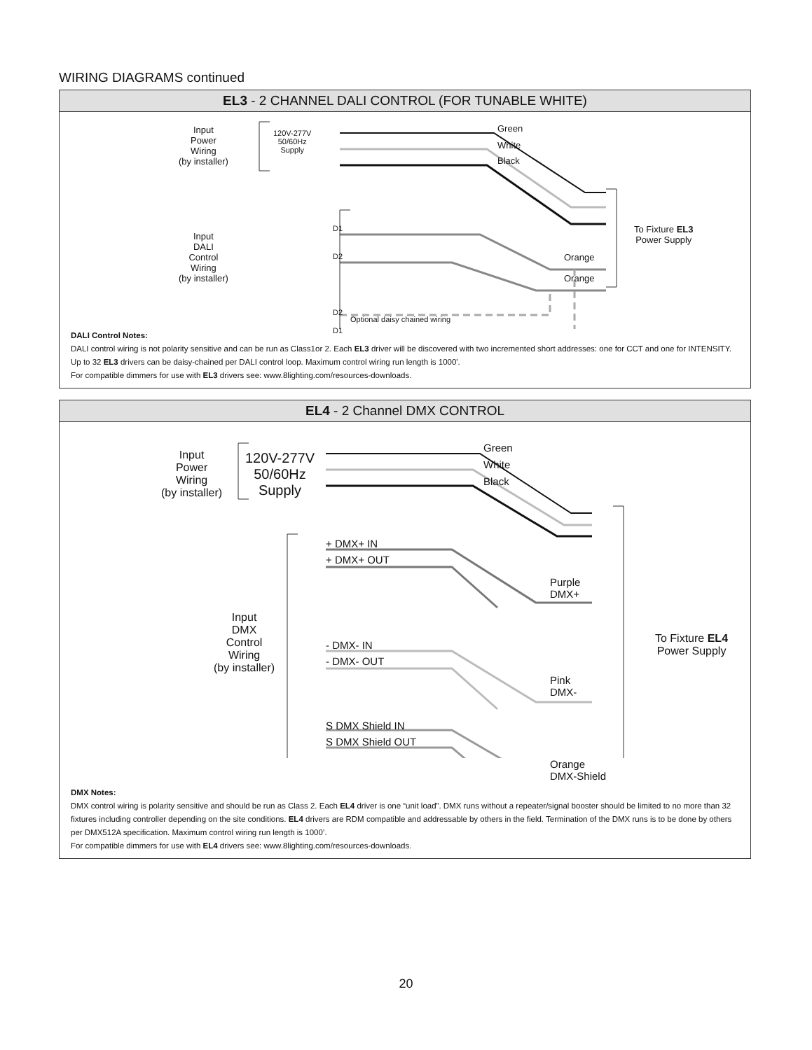WIRING DIAGRAMS continued
EL3 - 2 CHANNEL DALI CONTROL (FOR TUNABLE WHITE)
Input
Power
Wiring
(by installer)
120V-277V
50/60Hz
Supply
Green
White
Black
D1
D2
D2
D1
Optional daisy chained wiring
Orange
Orange
Input
DALI
Control
Wiring
(by installer)
To Fixture EL3
Power Supply
DALI Control Notes:
DALI control wiring is not polarity sensitive and can be run as Class1or 2. Each EL3 driver will be discovered with two incremented short addresses: one for CCT and one for INTENSITY. Up to 32 EL3 drivers can be daisy-chained per DALI control loop. Maximum control wiring run length is 1000'.
For compatible dimmers for use with EL3 drivers see: www.8lighting.com/resources-downloads.
EL4 - 2 Channel DMX CONTROL
Input
Power
Wiring
(by installer)
120V-277V
50/60Hz
Supply
Green
White
Black
+ DMX+ IN
+ DMX+ OUT
Purple
DMX+
Input
DMX
Control
Wiring
(by installer)
- DMX- IN
- DMX- OUT
Pink
DMX-
To Fixture EL4
Power Supply
S DMX Shield IN
S DMX Shield OUT
Orange
DMX-Shield
DMX Notes:
DMX control wiring is polarity sensitive and should be run as Class 2. Each EL4 driver is one “unit load”. DMX runs without a repeater/signal booster should be limited to no more than 32 fixtures including controller depending on the site conditions. EL4 drivers are RDM compatible and addressable by others in the field. Termination of the DMX runs is to be done by others per DMX512A specification. Maximum control wiring run length is 1000’.
For compatible dimmers for use with EL4 drivers see: www.8lighting.com/resources-downloads.
20